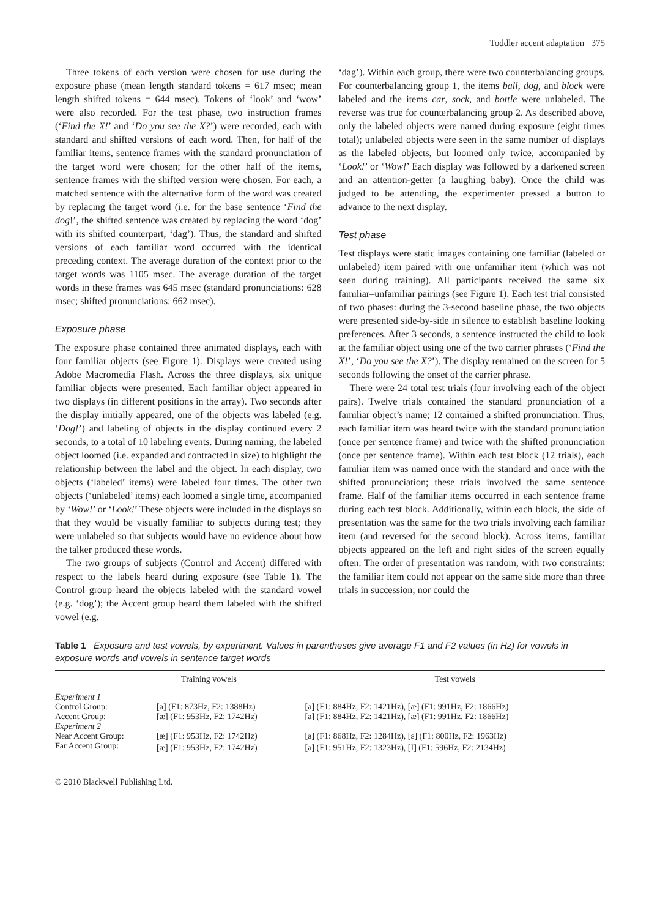Toddler accent adaptation 375
Three tokens of each version were chosen for use during the exposure phase (mean length standard tokens = 617 msec; mean length shifted tokens = 644 msec). Tokens of ‘look’ and ‘wow’ were also recorded. For the test phase, two instruction frames (‘Find the X!’ and ‘Do you see the X?’) were recorded, each with standard and shifted versions of each word. Then, for half of the familiar items, sentence frames with the standard pronunciation of the target word were chosen; for the other half of the items, sentence frames with the shifted version were chosen. For each, a matched sentence with the alternative form of the word was created by replacing the target word (i.e. for the base sentence ‘Find the dog!’, the shifted sentence was created by replacing the word ‘dog’ with its shifted counterpart, ‘dag’). Thus, the standard and shifted versions of each familiar word occurred with the identical preceding context. The average duration of the context prior to the target words was 1105 msec. The average duration of the target words in these frames was 645 msec (standard pronunciations: 628 msec; shifted pronunciations: 662 msec).
Exposure phase
The exposure phase contained three animated displays, each with four familiar objects (see Figure 1). Displays were created using Adobe Macromedia Flash. Across the three displays, six unique familiar objects were presented. Each familiar object appeared in two displays (in different positions in the array). Two seconds after the display initially appeared, one of the objects was labeled (e.g. ‘Dog!’) and labeling of objects in the display continued every 2 seconds, to a total of 10 labeling events. During naming, the labeled object loomed (i.e. expanded and contracted in size) to highlight the relationship between the label and the object. In each display, two objects (‘labeled’ items) were labeled four times. The other two objects (‘unlabeled’ items) each loomed a single time, accompanied by ‘Wow!’ or ‘Look!’ These objects were included in the displays so that they would be visually familiar to subjects during test; they were unlabeled so that subjects would have no evidence about how the talker produced these words.
The two groups of subjects (Control and Accent) differed with respect to the labels heard during exposure (see Table 1). The Control group heard the objects labeled with the standard vowel (e.g. ‘dog’); the Accent group heard them labeled with the shifted vowel (e.g.
‘dag’). Within each group, there were two counterbalancing groups. For counterbalancing group 1, the items ball, dog, and block were labeled and the items car, sock, and bottle were unlabeled. The reverse was true for counterbalancing group 2. As described above, only the labeled objects were named during exposure (eight times total); unlabeled objects were seen in the same number of displays as the labeled objects, but loomed only twice, accompanied by ‘Look!’ or ‘Wow!’ Each display was followed by a darkened screen and an attention-getter (a laughing baby). Once the child was judged to be attending, the experimenter pressed a button to advance to the next display.
Test phase
Test displays were static images containing one familiar (labeled or unlabeled) item paired with one unfamiliar item (which was not seen during training). All participants received the same six familiar–unfamiliar pairings (see Figure 1). Each test trial consisted of two phases: during the 3-second baseline phase, the two objects were presented side-by-side in silence to establish baseline looking preferences. After 3 seconds, a sentence instructed the child to look at the familiar object using one of the two carrier phrases (‘Find the X!’, ‘Do you see the X?’). The display remained on the screen for 5 seconds following the onset of the carrier phrase.
There were 24 total test trials (four involving each of the object pairs). Twelve trials contained the standard pronunciation of a familiar object’s name; 12 contained a shifted pronunciation. Thus, each familiar item was heard twice with the standard pronunciation (once per sentence frame) and twice with the shifted pronunciation (once per sentence frame). Within each test block (12 trials), each familiar item was named once with the standard and once with the shifted pronunciation; these trials involved the same sentence frame. Half of the familiar items occurred in each sentence frame during each test block. Additionally, within each block, the side of presentation was the same for the two trials involving each familiar item (and reversed for the second block). Across items, familiar objects appeared on the left and right sides of the screen equally often. The order of presentation was random, with two constraints: the familiar item could not appear on the same side more than three trials in succession; nor could the
Table 1 Exposure and test vowels, by experiment. Values in parentheses give average F1 and F2 values (in Hz) for vowels in exposure words and vowels in sentence target words
| | Training vowels | Test vowels |
| --- | --- | --- |
| Experiment 1 | | |
| Control Group: | [a] (F1: 873Hz, F2: 1388Hz) | [a] (F1: 884Hz, F2: 1421Hz), [æ] (F1: 991Hz, F2: 1866Hz) |
| Accent Group: | [æ] (F1: 953Hz, F2: 1742Hz) | [a] (F1: 884Hz, F2: 1421Hz), [æ] (F1: 991Hz, F2: 1866Hz) |
| Experiment 2 | | |
| Near Accent Group: | [æ] (F1: 953Hz, F2: 1742Hz) | [a] (F1: 868Hz, F2: 1284Hz), [ε] (F1: 800Hz, F2: 1963Hz) |
| Far Accent Group: | [æ] (F1: 953Hz, F2: 1742Hz) | [a] (F1: 951Hz, F2: 1323Hz), [I] (F1: 596Hz, F2: 2134Hz) |
© 2010 Blackwell Publishing Ltd.